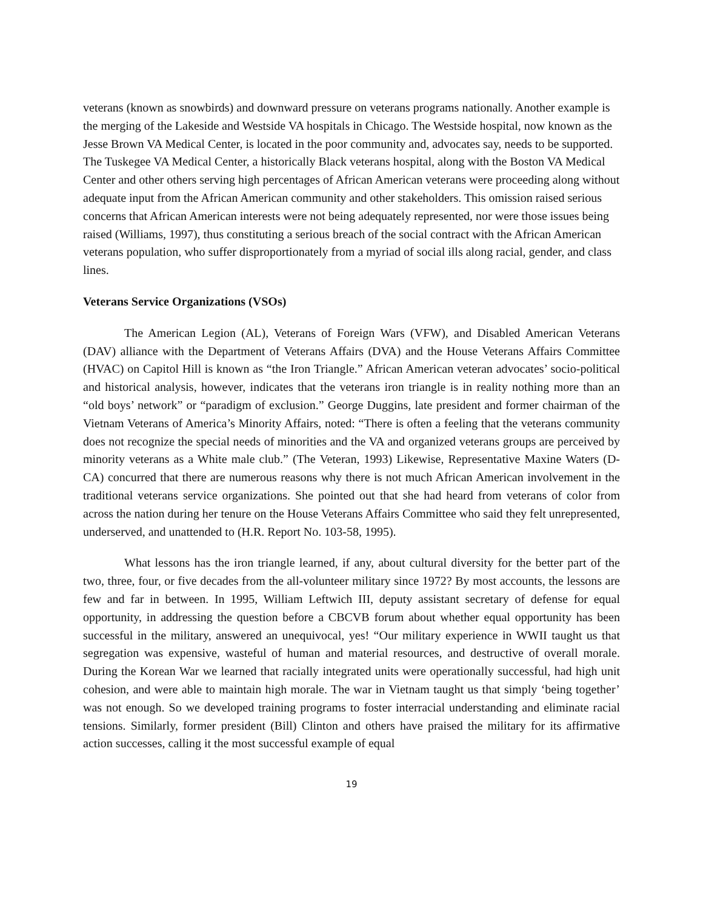veterans (known as snowbirds) and downward pressure on veterans programs nationally. Another example is the merging of the Lakeside and Westside VA hospitals in Chicago. The Westside hospital, now known as the Jesse Brown VA Medical Center, is located in the poor community and, advocates say, needs to be supported. The Tuskegee VA Medical Center, a historically Black veterans hospital, along with the Boston VA Medical Center and other others serving high percentages of African American veterans were proceeding along without adequate input from the African American community and other stakeholders. This omission raised serious concerns that African American interests were not being adequately represented, nor were those issues being raised (Williams, 1997), thus constituting a serious breach of the social contract with the African American veterans population, who suffer disproportionately from a myriad of social ills along racial, gender, and class lines.
Veterans Service Organizations (VSOs)
The American Legion (AL), Veterans of Foreign Wars (VFW), and Disabled American Veterans (DAV) alliance with the Department of Veterans Affairs (DVA) and the House Veterans Affairs Committee (HVAC) on Capitol Hill is known as “the Iron Triangle.” African American veteran advocates’ socio-political and historical analysis, however, indicates that the veterans iron triangle is in reality nothing more than an “old boys’ network” or “paradigm of exclusion.” George Duggins, late president and former chairman of the Vietnam Veterans of America’s Minority Affairs, noted: “There is often a feeling that the veterans community does not recognize the special needs of minorities and the VA and organized veterans groups are perceived by minority veterans as a White male club.” (The Veteran, 1993) Likewise, Representative Maxine Waters (D-CA) concurred that there are numerous reasons why there is not much African American involvement in the traditional veterans service organizations. She pointed out that she had heard from veterans of color from across the nation during her tenure on the House Veterans Affairs Committee who said they felt unrepresented, underserved, and unattended to (H.R. Report No. 103-58, 1995).
What lessons has the iron triangle learned, if any, about cultural diversity for the better part of the two, three, four, or five decades from the all-volunteer military since 1972? By most accounts, the lessons are few and far in between. In 1995, William Leftwich III, deputy assistant secretary of defense for equal opportunity, in addressing the question before a CBCVB forum about whether equal opportunity has been successful in the military, answered an unequivocal, yes! “Our military experience in WWII taught us that segregation was expensive, wasteful of human and material resources, and destructive of overall morale. During the Korean War we learned that racially integrated units were operationally successful, had high unit cohesion, and were able to maintain high morale. The war in Vietnam taught us that simply ‘being together’ was not enough. So we developed training programs to foster interracial understanding and eliminate racial tensions. Similarly, former president (Bill) Clinton and others have praised the military for its affirmative action successes, calling it the most successful example of equal
19